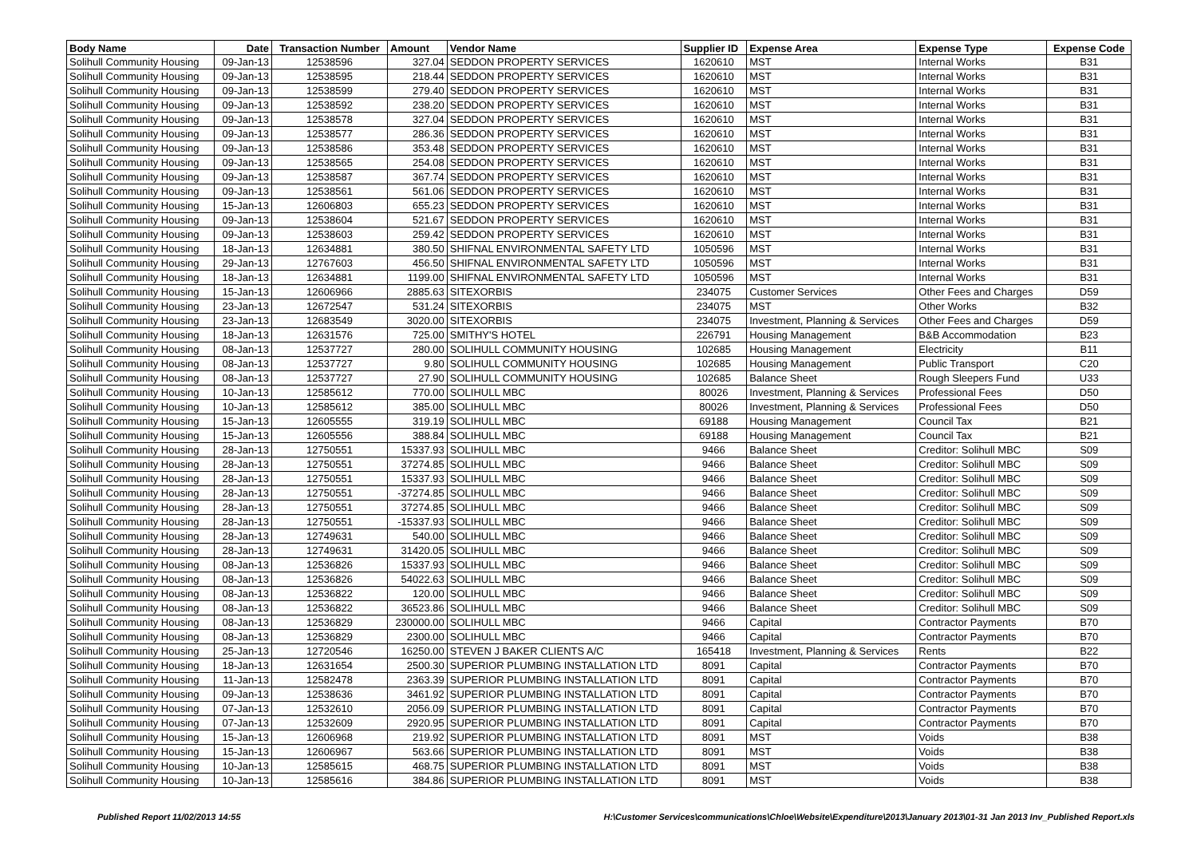| Body Name | Date | Transaction Number | Amount | Vendor Name | Supplier ID | Expense Area | Expense Type | Expense Code |
| --- | --- | --- | --- | --- | --- | --- | --- | --- |
| Solihull Community Housing | 09-Jan-13 | 12538596 | 327.04 | SEDDON PROPERTY SERVICES | 1620610 | MST | Internal Works | B31 |
| Solihull Community Housing | 09-Jan-13 | 12538595 | 218.44 | SEDDON PROPERTY SERVICES | 1620610 | MST | Internal Works | B31 |
| Solihull Community Housing | 09-Jan-13 | 12538599 | 279.40 | SEDDON PROPERTY SERVICES | 1620610 | MST | Internal Works | B31 |
| Solihull Community Housing | 09-Jan-13 | 12538592 | 238.20 | SEDDON PROPERTY SERVICES | 1620610 | MST | Internal Works | B31 |
| Solihull Community Housing | 09-Jan-13 | 12538578 | 327.04 | SEDDON PROPERTY SERVICES | 1620610 | MST | Internal Works | B31 |
| Solihull Community Housing | 09-Jan-13 | 12538577 | 286.36 | SEDDON PROPERTY SERVICES | 1620610 | MST | Internal Works | B31 |
| Solihull Community Housing | 09-Jan-13 | 12538586 | 353.48 | SEDDON PROPERTY SERVICES | 1620610 | MST | Internal Works | B31 |
| Solihull Community Housing | 09-Jan-13 | 12538565 | 254.08 | SEDDON PROPERTY SERVICES | 1620610 | MST | Internal Works | B31 |
| Solihull Community Housing | 09-Jan-13 | 12538587 | 367.74 | SEDDON PROPERTY SERVICES | 1620610 | MST | Internal Works | B31 |
| Solihull Community Housing | 09-Jan-13 | 12538561 | 561.06 | SEDDON PROPERTY SERVICES | 1620610 | MST | Internal Works | B31 |
| Solihull Community Housing | 15-Jan-13 | 12606803 | 655.23 | SEDDON PROPERTY SERVICES | 1620610 | MST | Internal Works | B31 |
| Solihull Community Housing | 09-Jan-13 | 12538604 | 521.67 | SEDDON PROPERTY SERVICES | 1620610 | MST | Internal Works | B31 |
| Solihull Community Housing | 09-Jan-13 | 12538603 | 259.42 | SEDDON PROPERTY SERVICES | 1620610 | MST | Internal Works | B31 |
| Solihull Community Housing | 18-Jan-13 | 12634881 | 380.50 | SHIFNAL ENVIRONMENTAL SAFETY LTD | 1050596 | MST | Internal Works | B31 |
| Solihull Community Housing | 29-Jan-13 | 12767603 | 456.50 | SHIFNAL ENVIRONMENTAL SAFETY LTD | 1050596 | MST | Internal Works | B31 |
| Solihull Community Housing | 18-Jan-13 | 12634881 | 1199.00 | SHIFNAL ENVIRONMENTAL SAFETY LTD | 1050596 | MST | Internal Works | B31 |
| Solihull Community Housing | 15-Jan-13 | 12606966 | 2885.63 | SITEXORBIS | 234075 | Customer Services | Other Fees and Charges | D59 |
| Solihull Community Housing | 23-Jan-13 | 12672547 | 531.24 | SITEXORBIS | 234075 | MST | Other Works | B32 |
| Solihull Community Housing | 23-Jan-13 | 12683549 | 3020.00 | SITEXORBIS | 234075 | Investment, Planning & Services | Other Fees and Charges | D59 |
| Solihull Community Housing | 18-Jan-13 | 12631576 | 725.00 | SMITHY'S HOTEL | 226791 | Housing Management | B&B Accommodation | B23 |
| Solihull Community Housing | 08-Jan-13 | 12537727 | 280.00 | SOLIHULL COMMUNITY HOUSING | 102685 | Housing Management | Electricity | B11 |
| Solihull Community Housing | 08-Jan-13 | 12537727 | 9.80 | SOLIHULL COMMUNITY HOUSING | 102685 | Housing Management | Public Transport | C20 |
| Solihull Community Housing | 08-Jan-13 | 12537727 | 27.90 | SOLIHULL COMMUNITY HOUSING | 102685 | Balance Sheet | Rough Sleepers Fund | U33 |
| Solihull Community Housing | 10-Jan-13 | 12585612 | 770.00 | SOLIHULL MBC | 80026 | Investment, Planning & Services | Professional Fees | D50 |
| Solihull Community Housing | 10-Jan-13 | 12585612 | 385.00 | SOLIHULL MBC | 80026 | Investment, Planning & Services | Professional Fees | D50 |
| Solihull Community Housing | 15-Jan-13 | 12605555 | 319.19 | SOLIHULL MBC | 69188 | Housing Management | Council Tax | B21 |
| Solihull Community Housing | 15-Jan-13 | 12605556 | 388.84 | SOLIHULL MBC | 69188 | Housing Management | Council Tax | B21 |
| Solihull Community Housing | 28-Jan-13 | 12750551 | 15337.93 | SOLIHULL MBC | 9466 | Balance Sheet | Creditor: Solihull MBC | S09 |
| Solihull Community Housing | 28-Jan-13 | 12750551 | 37274.85 | SOLIHULL MBC | 9466 | Balance Sheet | Creditor: Solihull MBC | S09 |
| Solihull Community Housing | 28-Jan-13 | 12750551 | 15337.93 | SOLIHULL MBC | 9466 | Balance Sheet | Creditor: Solihull MBC | S09 |
| Solihull Community Housing | 28-Jan-13 | 12750551 | -37274.85 | SOLIHULL MBC | 9466 | Balance Sheet | Creditor: Solihull MBC | S09 |
| Solihull Community Housing | 28-Jan-13 | 12750551 | 37274.85 | SOLIHULL MBC | 9466 | Balance Sheet | Creditor: Solihull MBC | S09 |
| Solihull Community Housing | 28-Jan-13 | 12750551 | -15337.93 | SOLIHULL MBC | 9466 | Balance Sheet | Creditor: Solihull MBC | S09 |
| Solihull Community Housing | 28-Jan-13 | 12749631 | 540.00 | SOLIHULL MBC | 9466 | Balance Sheet | Creditor: Solihull MBC | S09 |
| Solihull Community Housing | 28-Jan-13 | 12749631 | 31420.05 | SOLIHULL MBC | 9466 | Balance Sheet | Creditor: Solihull MBC | S09 |
| Solihull Community Housing | 08-Jan-13 | 12536826 | 15337.93 | SOLIHULL MBC | 9466 | Balance Sheet | Creditor: Solihull MBC | S09 |
| Solihull Community Housing | 08-Jan-13 | 12536826 | 54022.63 | SOLIHULL MBC | 9466 | Balance Sheet | Creditor: Solihull MBC | S09 |
| Solihull Community Housing | 08-Jan-13 | 12536822 | 120.00 | SOLIHULL MBC | 9466 | Balance Sheet | Creditor: Solihull MBC | S09 |
| Solihull Community Housing | 08-Jan-13 | 12536822 | 36523.86 | SOLIHULL MBC | 9466 | Balance Sheet | Creditor: Solihull MBC | S09 |
| Solihull Community Housing | 08-Jan-13 | 12536829 | 230000.00 | SOLIHULL MBC | 9466 | Capital | Contractor Payments | B70 |
| Solihull Community Housing | 08-Jan-13 | 12536829 | 2300.00 | SOLIHULL MBC | 9466 | Capital | Contractor Payments | B70 |
| Solihull Community Housing | 25-Jan-13 | 12720546 | 16250.00 | STEVEN J BAKER CLIENTS A/C | 165418 | Investment, Planning & Services | Rents | B22 |
| Solihull Community Housing | 18-Jan-13 | 12631654 | 2500.30 | SUPERIOR PLUMBING INSTALLATION LTD | 8091 | Capital | Contractor Payments | B70 |
| Solihull Community Housing | 11-Jan-13 | 12582478 | 2363.39 | SUPERIOR PLUMBING INSTALLATION LTD | 8091 | Capital | Contractor Payments | B70 |
| Solihull Community Housing | 09-Jan-13 | 12538636 | 3461.92 | SUPERIOR PLUMBING INSTALLATION LTD | 8091 | Capital | Contractor Payments | B70 |
| Solihull Community Housing | 07-Jan-13 | 12532610 | 2056.09 | SUPERIOR PLUMBING INSTALLATION LTD | 8091 | Capital | Contractor Payments | B70 |
| Solihull Community Housing | 07-Jan-13 | 12532609 | 2920.95 | SUPERIOR PLUMBING INSTALLATION LTD | 8091 | Capital | Contractor Payments | B70 |
| Solihull Community Housing | 15-Jan-13 | 12606968 | 219.92 | SUPERIOR PLUMBING INSTALLATION LTD | 8091 | MST | Voids | B38 |
| Solihull Community Housing | 15-Jan-13 | 12606967 | 563.66 | SUPERIOR PLUMBING INSTALLATION LTD | 8091 | MST | Voids | B38 |
| Solihull Community Housing | 10-Jan-13 | 12585615 | 468.75 | SUPERIOR PLUMBING INSTALLATION LTD | 8091 | MST | Voids | B38 |
| Solihull Community Housing | 10-Jan-13 | 12585616 | 384.86 | SUPERIOR PLUMBING INSTALLATION LTD | 8091 | MST | Voids | B38 |
Published Report 11/02/2013 14:55 H:\Customer Services\communications\Chloe\Website\Expenditure\2013\January 2013\01-31 Jan 2013 Inv_Published Report.xls